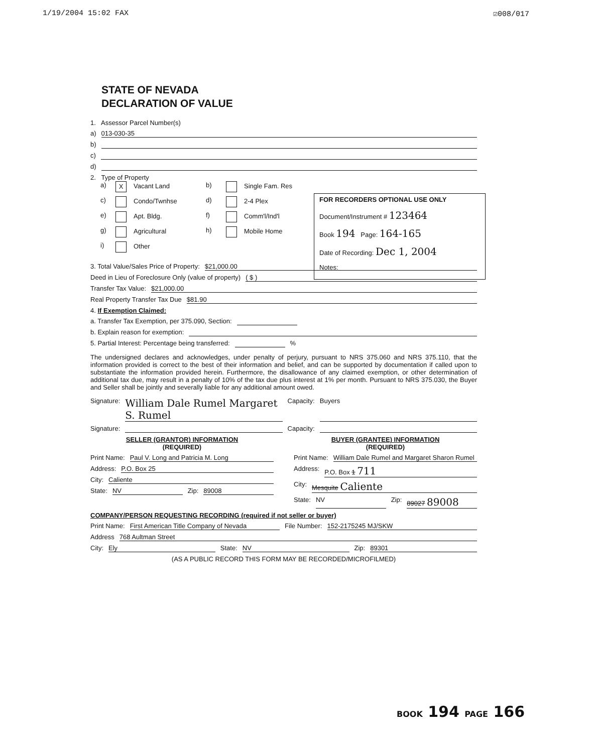1/19/2004 15:02 FAX ☑008/017
STATE OF NEVADA
DECLARATION OF VALUE
1. Assessor Parcel Number(s)
a) 013-030-35
b)
c)
d)
2. Type of Property
a) X Vacant Land b) Single Fam. Res c) Condo/Twnhse d) 2-4 Plex e) Apt. Bldg. f) Comm'l/Ind'l g) Agricultural h) Mobile Home i) Other
FOR RECORDERS OPTIONAL USE ONLY
Document/Instrument # 123464
Book 194 Page: 164-165
Date of Recording: Dec 1, 2004
Notes:
3. Total Value/Sales Price of Property: $21,000.00
Deed in Lieu of Foreclosure Only (value of property) ( $ )
Transfer Tax Value: $21,000.00
Real Property Transfer Tax Due $81.90
4. If Exemption Claimed:
a. Transfer Tax Exemption, per 375.090, Section:
b. Explain reason for exemption:
5. Partial Interest: Percentage being transferred: %
The undersigned declares and acknowledges, under penalty of perjury, pursuant to NRS 375.060 and NRS 375.110, that the information provided is correct to the best of their information and belief, and can be supported by documentation if called upon to substantiate the information provided herein. Furthermore, the disallowance of any claimed exemption, or other determination of additional tax due, may result in a penalty of 10% of the tax due plus interest at 1% per month. Pursuant to NRS 375.030, the Buyer and Seller shall be jointly and severally liable for any additional amount owed.
Signature: William Dale Rumel Margaret S. Rumel Capacity: Buyers
Signature: Capacity:
SELLER (GRANTOR) INFORMATION
(REQUIRED)
Print Name: Paul V. Long and Patricia M. Long
Address: P.O. Box 25
City: Caliente
State: NV Zip: 89008
BUYER (GRANTEE) INFORMATION
(REQUIRED)
Print Name: William Dale Rumel and Margaret Sharon Rumel
Address: P.O. Box 1 711
City: Mesquite Caliente
State: NV Zip: 89027 89008
COMPANY/PERSON REQUESTING RECORDING (required if not seller or buyer)
Print Name: First American Title Company of Nevada File Number: 152-2175245 MJ/SKW
Address 768 Aultman Street
City: Ely State: NV Zip: 89301
(AS A PUBLIC RECORD THIS FORM MAY BE RECORDED/MICROFILMED)
BOOK 194 PAGE 166